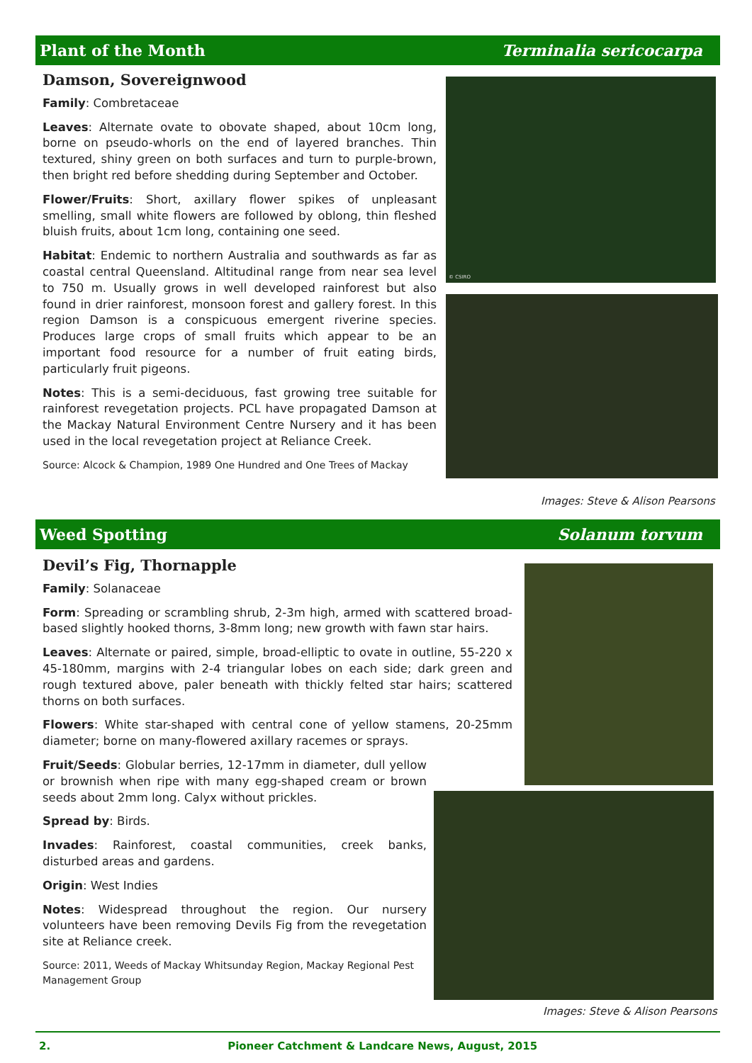Plant of the Month Terminalia sericocarpa
Damson, Sovereignwood
Family: Combretaceae
Leaves: Alternate ovate to obovate shaped, about 10cm long, borne on pseudo-whorls on the end of layered branches. Thin textured, shiny green on both surfaces and turn to purple-brown, then bright red before shedding during September and October.
Flower/Fruits: Short, axillary flower spikes of unpleasant smelling, small white flowers are followed by oblong, thin fleshed bluish fruits, about 1cm long, containing one seed.
Habitat: Endemic to northern Australia and southwards as far as coastal central Queensland. Altitudinal range from near sea level to 750 m. Usually grows in well developed rainforest but also found in drier rainforest, monsoon forest and gallery forest. In this region Damson is a conspicuous emergent riverine species. Produces large crops of small fruits which appear to be an important food resource for a number of fruit eating birds, particularly fruit pigeons.
Notes: This is a semi-deciduous, fast growing tree suitable for rainforest revegetation projects. PCL have propagated Damson at the Mackay Natural Environment Centre Nursery and it has been used in the local revegetation project at Reliance Creek.
Source: Alcock & Champion, 1989 One Hundred and One Trees of Mackay
© CSIRO
Images: Steve & Alison Pearsons
Weed Spotting Solanum torvum
Devil’s Fig, Thornapple
Family: Solanaceae
Form: Spreading or scrambling shrub, 2-3m high, armed with scattered broad-based slightly hooked thorns, 3-8mm long; new growth with fawn star hairs.
Leaves: Alternate or paired, simple, broad-elliptic to ovate in outline, 55-220 x 45-180mm, margins with 2-4 triangular lobes on each side; dark green and rough textured above, paler beneath with thickly felted star hairs; scattered thorns on both surfaces.
Flowers: White star-shaped with central cone of yellow stamens, 20-25mm diameter; borne on many-flowered axillary racemes or sprays.
Fruit/Seeds: Globular berries, 12-17mm in diameter, dull yellow or brownish when ripe with many egg-shaped cream or brown seeds about 2mm long. Calyx without prickles.
Spread by: Birds.
Invades: Rainforest, coastal communities, creek banks, disturbed areas and gardens.
Origin: West Indies
Notes: Widespread throughout the region. Our nursery volunteers have been removing Devils Fig from the revegetation site at Reliance creek.
Source: 2011, Weeds of Mackay Whitsunday Region, Mackay Regional Pest Management Group
Images: Steve & Alison Pearsons
2. Pioneer Catchment & Landcare News, August, 2015